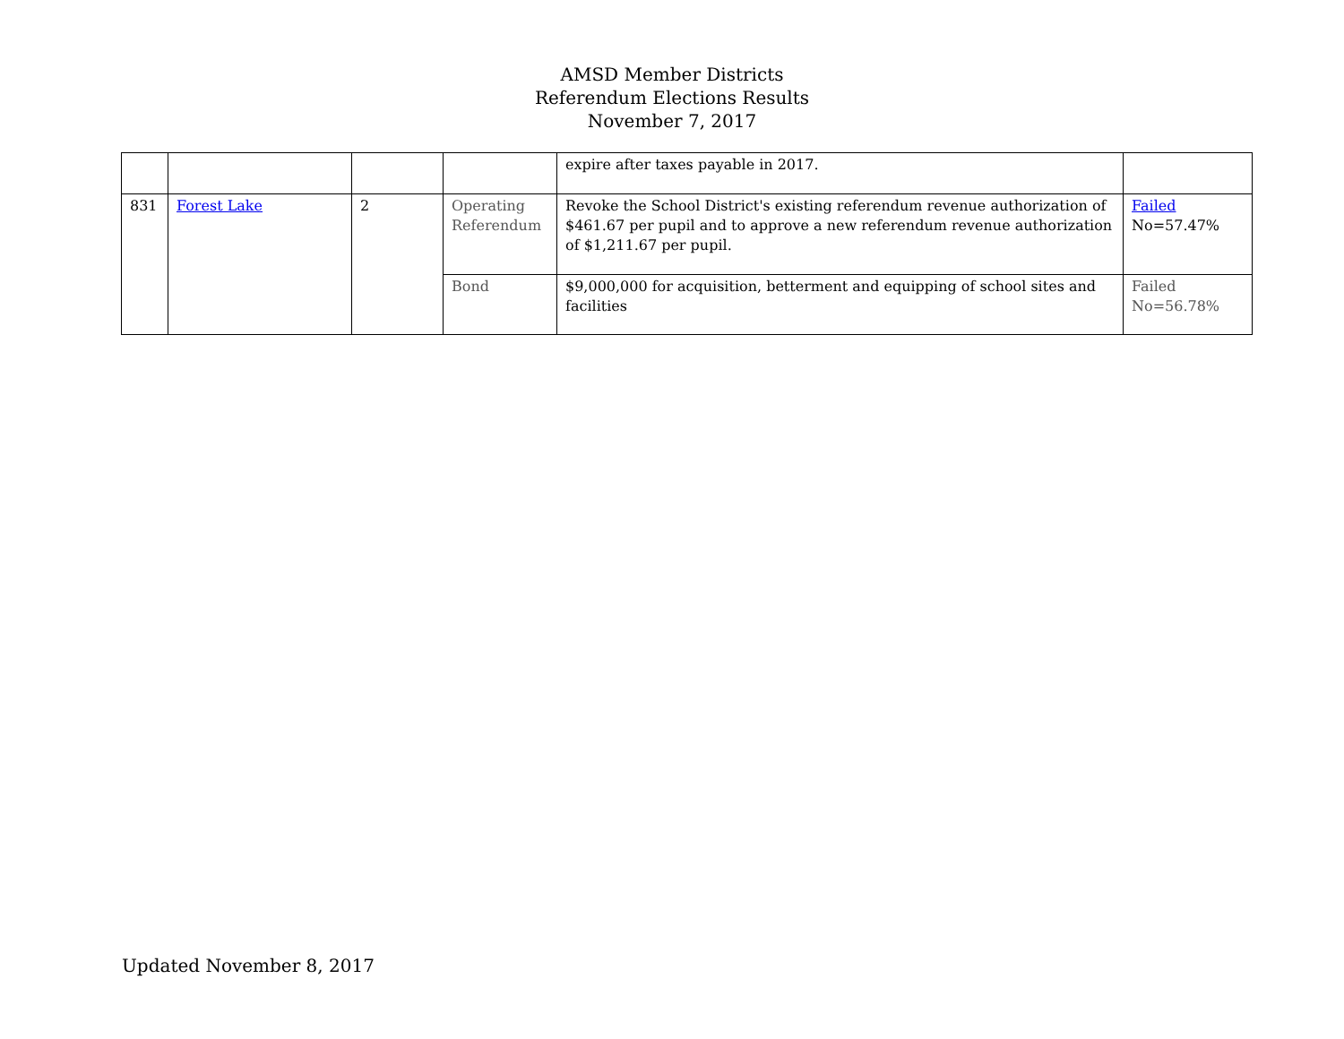AMSD Member Districts
Referendum Elections Results
November 7, 2017
| | | | | expire after taxes payable in 2017. | |
| 831 | Forest Lake | 2 | Operating Referendum | Revoke the School District's existing referendum revenue authorization of $461.67 per pupil and to approve a new referendum revenue authorization of $1,211.67 per pupil. | Failed No=57.47% |
| | | | Bond | $9,000,000 for acquisition, betterment and equipping of school sites and facilities | Failed No=56.78% |
Updated November 8, 2017